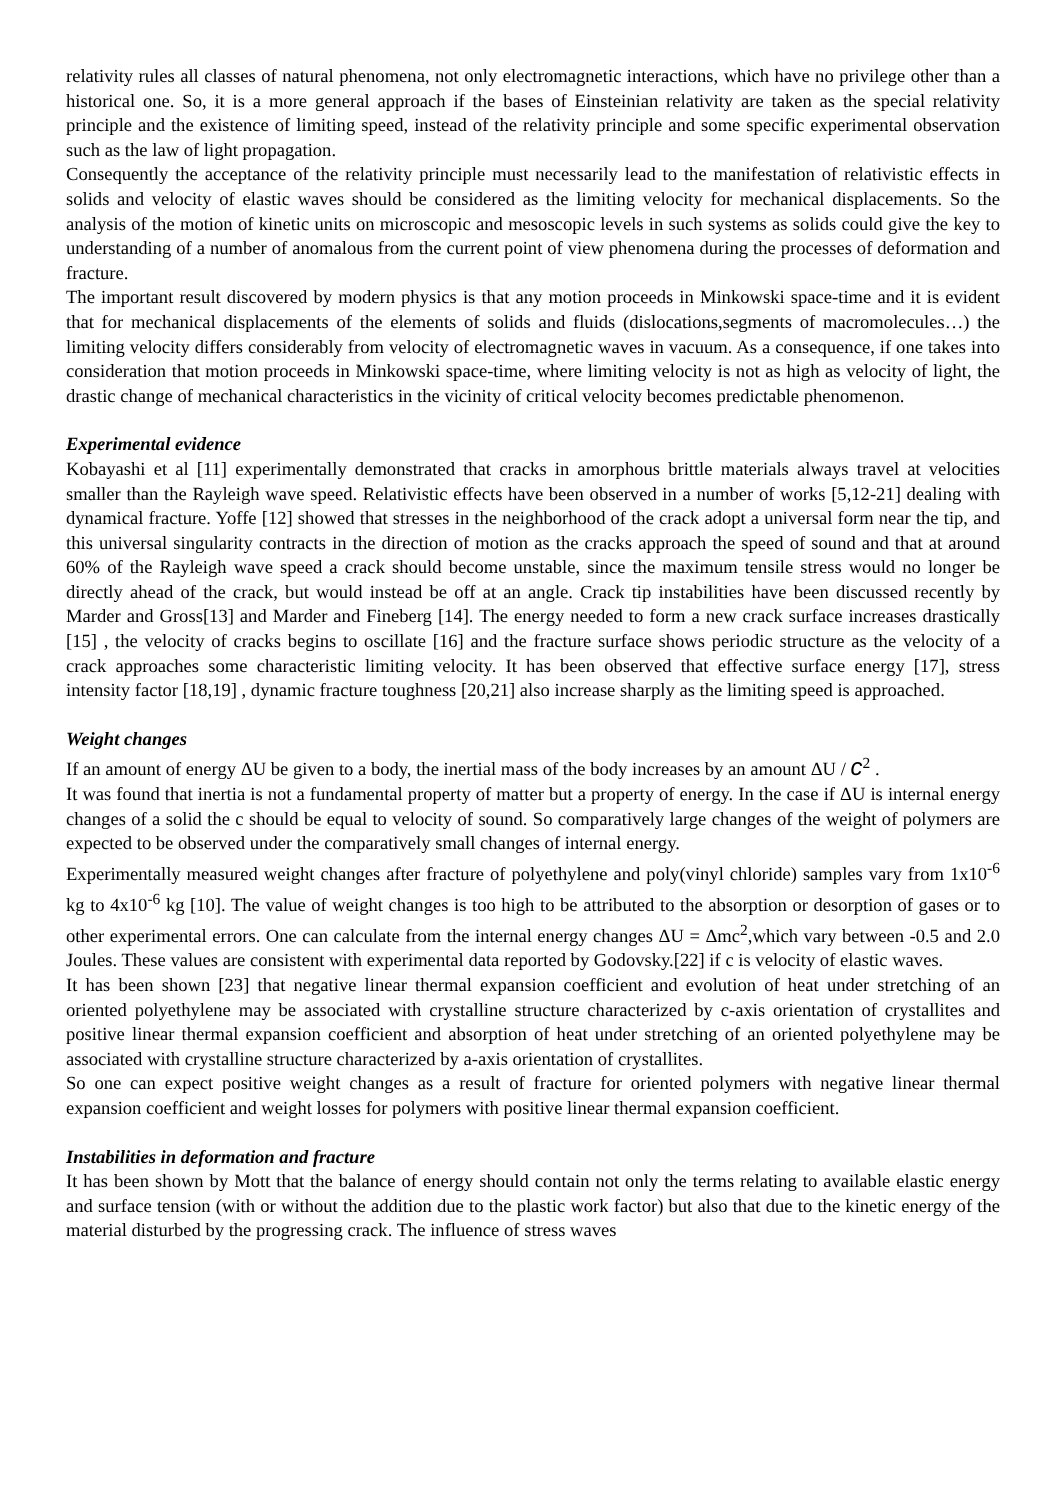relativity rules all classes of natural phenomena, not only electromagnetic interactions, which have no privilege other than a historical one. So, it is a more general approach if the bases of Einsteinian relativity are taken as the special relativity principle and the existence of limiting speed, instead of the relativity principle and some specific experimental observation such as the law of light propagation.
Consequently the acceptance of the relativity principle must necessarily lead to the manifestation of relativistic effects in solids and velocity of elastic waves should be considered as the limiting velocity for mechanical displacements. So the analysis of the motion of kinetic units on microscopic and mesoscopic levels in such systems as solids could give the key to understanding of a number of anomalous from the current point of view phenomena during the processes of deformation and fracture.
The important result discovered by modern physics is that any motion proceeds in Minkowski space-time and it is evident that for mechanical displacements of the elements of solids and fluids (dislocations,segments of macromolecules…) the limiting velocity differs considerably from velocity of electromagnetic waves in vacuum. As a consequence, if one takes into consideration that motion proceeds in Minkowski space-time, where limiting velocity is not as high as velocity of light, the drastic change of mechanical characteristics in the vicinity of critical velocity becomes predictable phenomenon.
Experimental evidence
Kobayashi et al [11] experimentally demonstrated that cracks in amorphous brittle materials always travel at velocities smaller than the Rayleigh wave speed. Relativistic effects have been observed in a number of works [5,12-21] dealing with dynamical fracture. Yoffe [12] showed that stresses in the neighborhood of the crack adopt a universal form near the tip, and this universal singularity contracts in the direction of motion as the cracks approach the speed of sound and that at around 60% of the Rayleigh wave speed a crack should become unstable, since the maximum tensile stress would no longer be directly ahead of the crack, but would instead be off at an angle. Crack tip instabilities have been discussed recently by Marder and Gross[13] and Marder and Fineberg [14]. The energy needed to form a new crack surface increases drastically [15] , the velocity of cracks begins to oscillate [16] and the fracture surface shows periodic structure as the velocity of a crack approaches some characteristic limiting velocity. It has been observed that effective surface energy [17], stress intensity factor [18,19] , dynamic fracture toughness [20,21] also increase sharply as the limiting speed is approached.
Weight changes
If an amount of energy ΔU be given to a body, the inertial mass of the body increases by an amount ΔU / c<sup>2</sup> .
It was found that inertia is not a fundamental property of matter but a property of energy. In the case if ΔU is internal energy changes of a solid the c should be equal to velocity of sound. So comparatively large changes of the weight of polymers are expected to be observed under the comparatively small changes of internal energy.
Experimentally measured weight changes after fracture of polyethylene and poly(vinyl chloride) samples vary from 1x10<sup>-6</sup> kg to 4x10<sup>-6</sup> kg [10]. The value of weight changes is too high to be attributed to the absorption or desorption of gases or to other experimental errors. One can calculate from the internal energy changes ΔU = Δmc<sup>2</sup>,which vary between -0.5 and 2.0 Joules. These values are consistent with experimental data reported by Godovsky.[22] if c is velocity of elastic waves.
It has been shown [23] that negative linear thermal expansion coefficient and evolution of heat under stretching of an oriented polyethylene may be associated with crystalline structure characterized by c-axis orientation of crystallites and positive linear thermal expansion coefficient and absorption of heat under stretching of an oriented polyethylene may be associated with crystalline structure characterized by a-axis orientation of crystallites.
So one can expect positive weight changes as a result of fracture for oriented polymers with negative linear thermal expansion coefficient and weight losses for polymers with positive linear thermal expansion coefficient.
Instabilities in deformation and fracture
It has been shown by Mott that the balance of energy should contain not only the terms relating to available elastic energy and surface tension (with or without the addition due to the plastic work factor) but also that due to the kinetic energy of the material disturbed by the progressing crack. The influence of stress waves